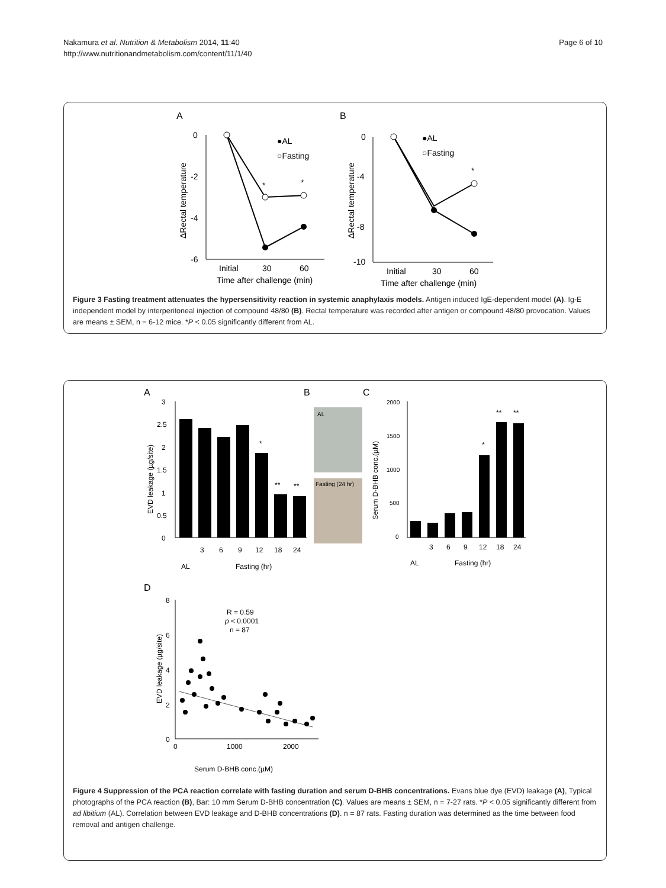Nakamura et al. Nutrition & Metabolism 2014, 11:40
http://www.nutritionandmetabolism.com/content/11/1/40
Page 6 of 10
A
0
-2
-4
-6
Initial
30
60
Time after challenge (min)
ΔRectal temperature
*
*
●AL
○Fasting
B
0
-4
-8
-10
Initial
30
60
Time after challenge (min)
ΔRectal temperature
*
●AL
○Fasting
Figure 3 Fasting treatment attenuates the hypersensitivity reaction in systemic anaphylaxis models. Antigen induced IgE-dependent model (A). Ig-E independent model by interperitoneal injection of compound 48/80 (B). Rectal temperature was recorded after antigen or compound 48/80 provocation. Values are means ± SEM, n = 6-12 mice. *P < 0.05 significantly different from AL.
A
3
2.5
2
1.5
1
0.5
0
EVD leakage (µg/site)
*
**
**
3
6
9
12
18
24
AL
Fasting (hr)
B
AL
Fasting (24 hr)
C
2000
1500
1000
500
0
Serum D-BHB conc.(µM)
*
**
**
3
6
9
12
18
24
AL
Fasting (hr)
D
8
6
4
2
0
0
1000
2000
Serum D-BHB conc.(µM)
EVD leakage (µg/site)
R = 0.59
p < 0.0001
n = 87
Figure 4 Suppression of the PCA reaction correlate with fasting duration and serum D-BHB concentrations. Evans blue dye (EVD) leakage (A), Typical photographs of the PCA reaction (B), Bar: 10 mm Serum D-BHB concentration (C). Values are means ± SEM, n = 7-27 rats. *P < 0.05 significantly different from ad libitium (AL). Correlation between EVD leakage and D-BHB concentrations (D). n = 87 rats. Fasting duration was determined as the time between food removal and antigen challenge.